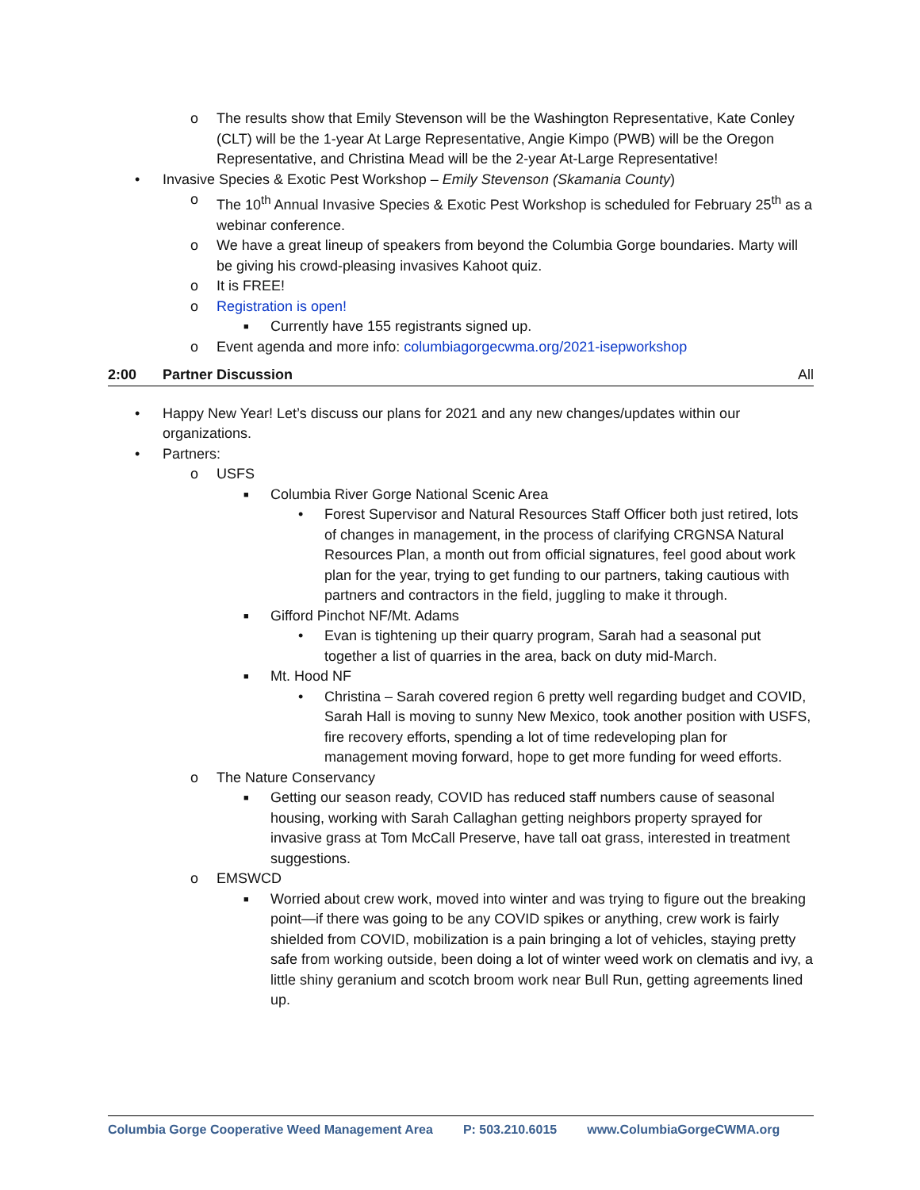o The results show that Emily Stevenson will be the Washington Representative, Kate Conley (CLT) will be the 1-year At Large Representative, Angie Kimpo (PWB) will be the Oregon Representative, and Christina Mead will be the 2-year At-Large Representative!
• Invasive Species & Exotic Pest Workshop – Emily Stevenson (Skamania County)
o The 10<sup>th</sup> Annual Invasive Species & Exotic Pest Workshop is scheduled for February 25<sup>th</sup> as a webinar conference.
o We have a great lineup of speakers from beyond the Columbia Gorge boundaries. Marty will be giving his crowd-pleasing invasives Kahoot quiz.
o It is FREE!
o Registration is open!
■ Currently have 155 registrants signed up.
o Event agenda and more info: columbiagorgecwma.org/2021-isepworkshop
2:00 Partner Discussion All
• Happy New Year! Let’s discuss our plans for 2021 and any new changes/updates within our organizations.
• Partners:
o USFS
■ Columbia River Gorge National Scenic Area
• Forest Supervisor and Natural Resources Staff Officer both just retired, lots of changes in management, in the process of clarifying CRGNSA Natural Resources Plan, a month out from official signatures, feel good about work plan for the year, trying to get funding to our partners, taking cautious with partners and contractors in the field, juggling to make it through.
■ Gifford Pinchot NF/Mt. Adams
• Evan is tightening up their quarry program, Sarah had a seasonal put together a list of quarries in the area, back on duty mid-March.
■ Mt. Hood NF
• Christina – Sarah covered region 6 pretty well regarding budget and COVID, Sarah Hall is moving to sunny New Mexico, took another position with USFS, fire recovery efforts, spending a lot of time redeveloping plan for management moving forward, hope to get more funding for weed efforts.
o The Nature Conservancy
■ Getting our season ready, COVID has reduced staff numbers cause of seasonal housing, working with Sarah Callaghan getting neighbors property sprayed for invasive grass at Tom McCall Preserve, have tall oat grass, interested in treatment suggestions.
o EMSWCD
■ Worried about crew work, moved into winter and was trying to figure out the breaking point—if there was going to be any COVID spikes or anything, crew work is fairly shielded from COVID, mobilization is a pain bringing a lot of vehicles, staying pretty safe from working outside, been doing a lot of winter weed work on clematis and ivy, a little shiny geranium and scotch broom work near Bull Run, getting agreements lined up.
Columbia Gorge Cooperative Weed Management Area P: 503.210.6015 www.ColumbiaGorgeCWMA.org